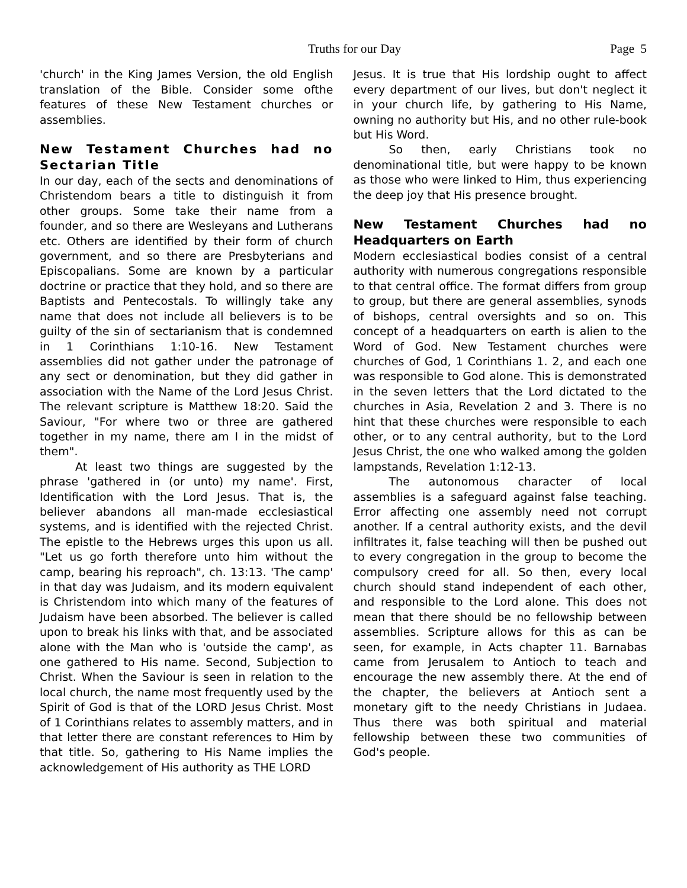Truths for our Day Page 5
'church' in the King James Version, the old English translation of the Bible. Consider some ofthe features of these New Testament churches or assemblies.
New Testament Churches had no Sectarian Title
In our day, each of the sects and denominations of Christendom bears a title to distinguish it from other groups. Some take their name from a founder, and so there are Wesleyans and Lutherans etc. Others are identified by their form of church government, and so there are Presbyterians and Episcopalians. Some are known by a particular doctrine or practice that they hold, and so there are Baptists and Pentecostals. To willingly take any name that does not include all believers is to be guilty of the sin of sectarianism that is condemned in 1 Corinthians 1:10-16. New Testament assemblies did not gather under the patronage of any sect or denomination, but they did gather in association with the Name of the Lord Jesus Christ. The relevant scripture is Matthew 18:20. Said the Saviour, "For where two or three are gathered together in my name, there am I in the midst of them".
At least two things are suggested by the phrase 'gathered in (or unto) my name'. First, Identification with the Lord Jesus. That is, the believer abandons all man-made ecclesiastical systems, and is identified with the rejected Christ. The epistle to the Hebrews urges this upon us all. "Let us go forth therefore unto him without the camp, bearing his reproach", ch. 13:13. 'The camp' in that day was Judaism, and its modern equivalent is Christendom into which many of the features of Judaism have been absorbed. The believer is called upon to break his links with that, and be associated alone with the Man who is 'outside the camp', as one gathered to His name. Second, Subjection to Christ. When the Saviour is seen in relation to the local church, the name most frequently used by the Spirit of God is that of the LORD Jesus Christ. Most of 1 Corinthians relates to assembly matters, and in that letter there are constant references to Him by that title. So, gathering to His Name implies the acknowledgement of His authority as THE LORD
Jesus. It is true that His lordship ought to affect every department of our lives, but don't neglect it in your church life, by gathering to His Name, owning no authority but His, and no other rule-book but His Word.
So then, early Christians took no denominational title, but were happy to be known as those who were linked to Him, thus experiencing the deep joy that His presence brought.
New Testament Churches had no Headquarters on Earth
Modern ecclesiastical bodies consist of a central authority with numerous congregations responsible to that central office. The format differs from group to group, but there are general assemblies, synods of bishops, central oversights and so on. This concept of a headquarters on earth is alien to the Word of God. New Testament churches were churches of God, 1 Corinthians 1. 2, and each one was responsible to God alone. This is demonstrated in the seven letters that the Lord dictated to the churches in Asia, Revelation 2 and 3. There is no hint that these churches were responsible to each other, or to any central authority, but to the Lord Jesus Christ, the one who walked among the golden lampstands, Revelation 1:12-13.
The autonomous character of local assemblies is a safeguard against false teaching. Error affecting one assembly need not corrupt another. If a central authority exists, and the devil infiltrates it, false teaching will then be pushed out to every congregation in the group to become the compulsory creed for all. So then, every local church should stand independent of each other, and responsible to the Lord alone. This does not mean that there should be no fellowship between assemblies. Scripture allows for this as can be seen, for example, in Acts chapter 11. Barnabas came from Jerusalem to Antioch to teach and encourage the new assembly there. At the end of the chapter, the believers at Antioch sent a monetary gift to the needy Christians in Judaea. Thus there was both spiritual and material fellowship between these two communities of God's people.